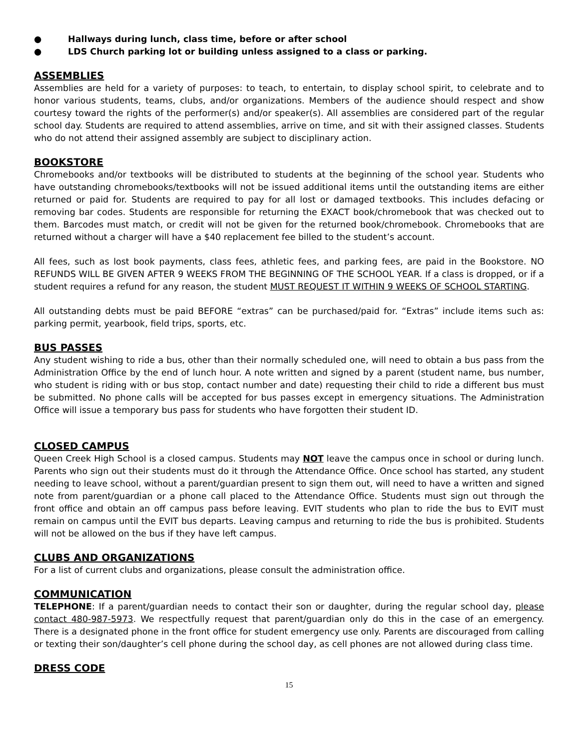● Hallways during lunch, class time, before or after school
● LDS Church parking lot or building unless assigned to a class or parking.
ASSEMBLIES
Assemblies are held for a variety of purposes: to teach, to entertain, to display school spirit, to celebrate and to honor various students, teams, clubs, and/or organizations. Members of the audience should respect and show courtesy toward the rights of the performer(s) and/or speaker(s). All assemblies are considered part of the regular school day. Students are required to attend assemblies, arrive on time, and sit with their assigned classes. Students who do not attend their assigned assembly are subject to disciplinary action.
BOOKSTORE
Chromebooks and/or textbooks will be distributed to students at the beginning of the school year. Students who have outstanding chromebooks/textbooks will not be issued additional items until the outstanding items are either returned or paid for. Students are required to pay for all lost or damaged textbooks. This includes defacing or removing bar codes. Students are responsible for returning the EXACT book/chromebook that was checked out to them. Barcodes must match, or credit will not be given for the returned book/chromebook. Chromebooks that are returned without a charger will have a $40 replacement fee billed to the student’s account.
All fees, such as lost book payments, class fees, athletic fees, and parking fees, are paid in the Bookstore. NO REFUNDS WILL BE GIVEN AFTER 9 WEEKS FROM THE BEGINNING OF THE SCHOOL YEAR. If a class is dropped, or if a student requires a refund for any reason, the student MUST REQUEST IT WITHIN 9 WEEKS OF SCHOOL STARTING.
All outstanding debts must be paid BEFORE “extras” can be purchased/paid for. “Extras” include items such as: parking permit, yearbook, field trips, sports, etc.
BUS PASSES
Any student wishing to ride a bus, other than their normally scheduled one, will need to obtain a bus pass from the Administration Office by the end of lunch hour. A note written and signed by a parent (student name, bus number, who student is riding with or bus stop, contact number and date) requesting their child to ride a different bus must be submitted. No phone calls will be accepted for bus passes except in emergency situations. The Administration Office will issue a temporary bus pass for students who have forgotten their student ID.
CLOSED CAMPUS
Queen Creek High School is a closed campus. Students may NOT leave the campus once in school or during lunch. Parents who sign out their students must do it through the Attendance Office. Once school has started, any student needing to leave school, without a parent/guardian present to sign them out, will need to have a written and signed note from parent/guardian or a phone call placed to the Attendance Office. Students must sign out through the front office and obtain an off campus pass before leaving. EVIT students who plan to ride the bus to EVIT must remain on campus until the EVIT bus departs. Leaving campus and returning to ride the bus is prohibited. Students will not be allowed on the bus if they have left campus.
CLUBS AND ORGANIZATIONS
For a list of current clubs and organizations, please consult the administration office.
COMMUNICATION
TELEPHONE: If a parent/guardian needs to contact their son or daughter, during the regular school day, please contact 480-987-5973. We respectfully request that parent/guardian only do this in the case of an emergency. There is a designated phone in the front office for student emergency use only. Parents are discouraged from calling or texting their son/daughter’s cell phone during the school day, as cell phones are not allowed during class time.
DRESS CODE
15